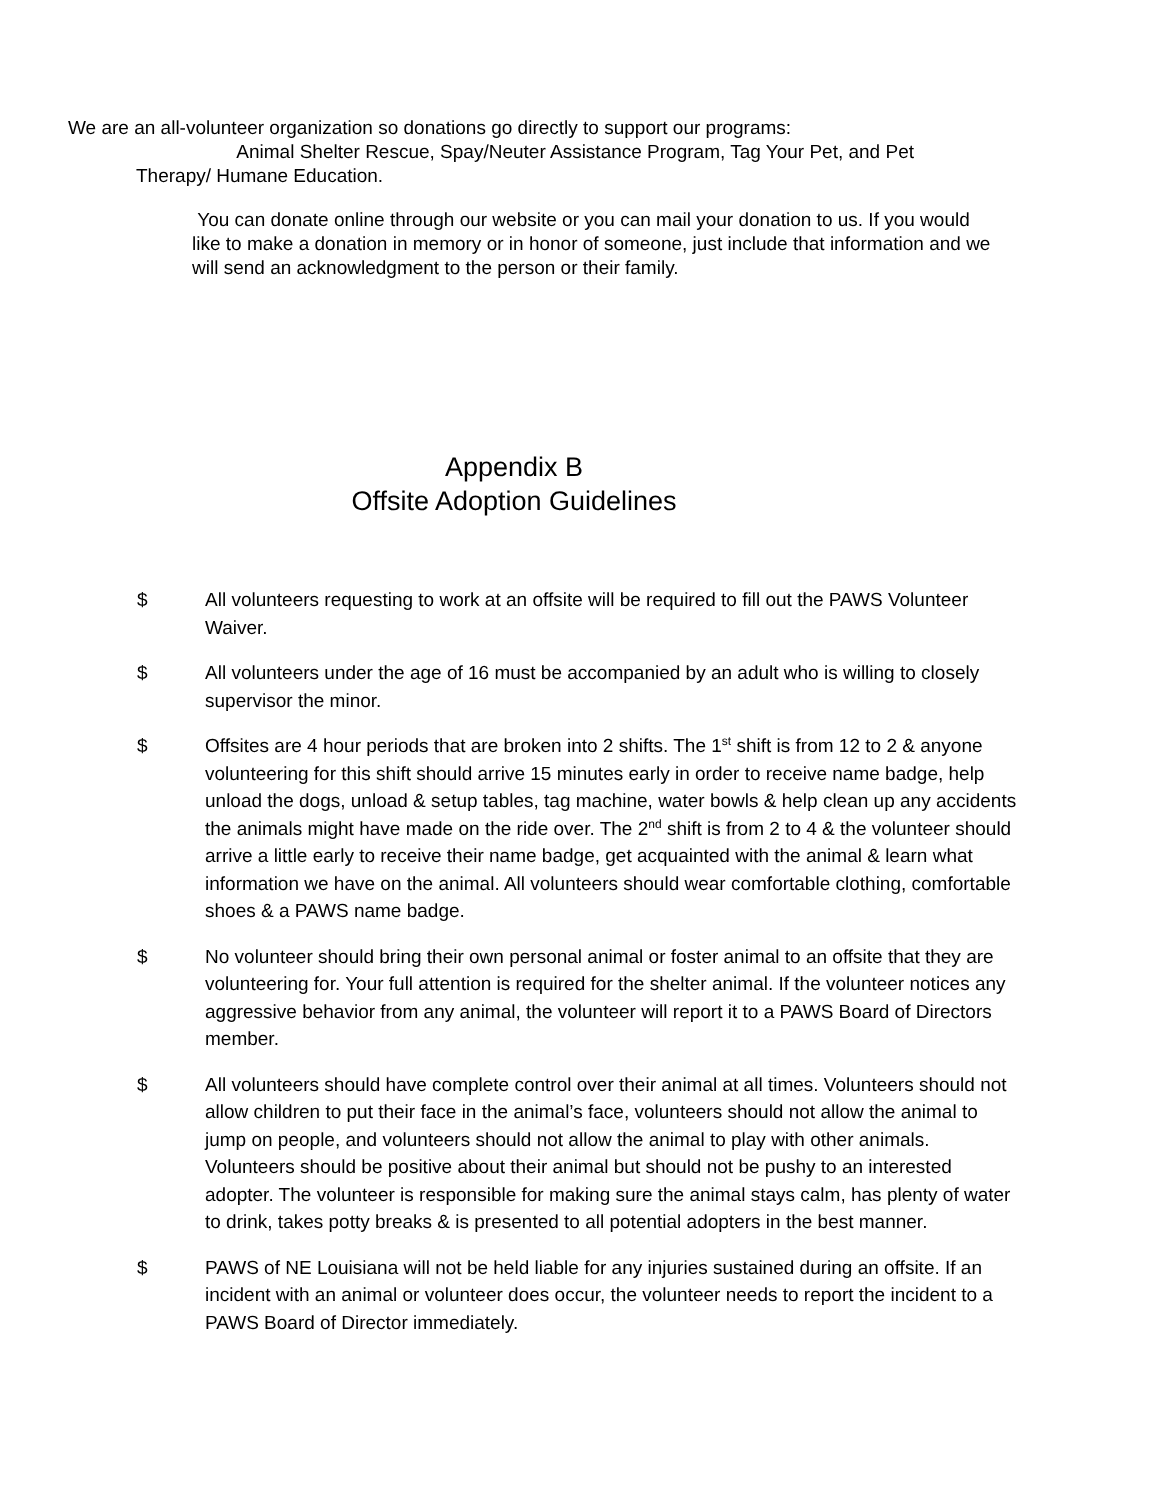We are an all-volunteer organization so donations go directly to support our programs:
Animal Shelter Rescue, Spay/Neuter Assistance Program, Tag Your Pet, and Pet
Therapy/ Humane Education.
You can donate online through our website or you can mail your donation to us. If you would like to make a donation in memory or in honor of someone, just include that information and we will send an acknowledgment to the person or their family.
Appendix B
Offsite Adoption Guidelines
$ All volunteers requesting to work at an offsite will be required to fill out the PAWS Volunteer Waiver.
$ All volunteers under the age of 16 must be accompanied by an adult who is willing to closely supervisor the minor.
$ Offsites are 4 hour periods that are broken into 2 shifts. The 1<sup>st</sup> shift is from 12 to 2 & anyone volunteering for this shift should arrive 15 minutes early in order to receive name badge, help unload the dogs, unload & setup tables, tag machine, water bowls & help clean up any accidents the animals might have made on the ride over. The 2<sup>nd</sup> shift is from 2 to 4 & the volunteer should arrive a little early to receive their name badge, get acquainted with the animal & learn what information we have on the animal. All volunteers should wear comfortable clothing, comfortable shoes & a PAWS name badge.
$ No volunteer should bring their own personal animal or foster animal to an offsite that they are volunteering for. Your full attention is required for the shelter animal. If the volunteer notices any aggressive behavior from any animal, the volunteer will report it to a PAWS Board of Directors member.
$ All volunteers should have complete control over their animal at all times. Volunteers should not allow children to put their face in the animal’s face, volunteers should not allow the animal to jump on people, and volunteers should not allow the animal to play with other animals. Volunteers should be positive about their animal but should not be pushy to an interested adopter. The volunteer is responsible for making sure the animal stays calm, has plenty of water to drink, takes potty breaks & is presented to all potential adopters in the best manner.
$ PAWS of NE Louisiana will not be held liable for any injuries sustained during an offsite. If an incident with an animal or volunteer does occur, the volunteer needs to report the incident to a PAWS Board of Director immediately.